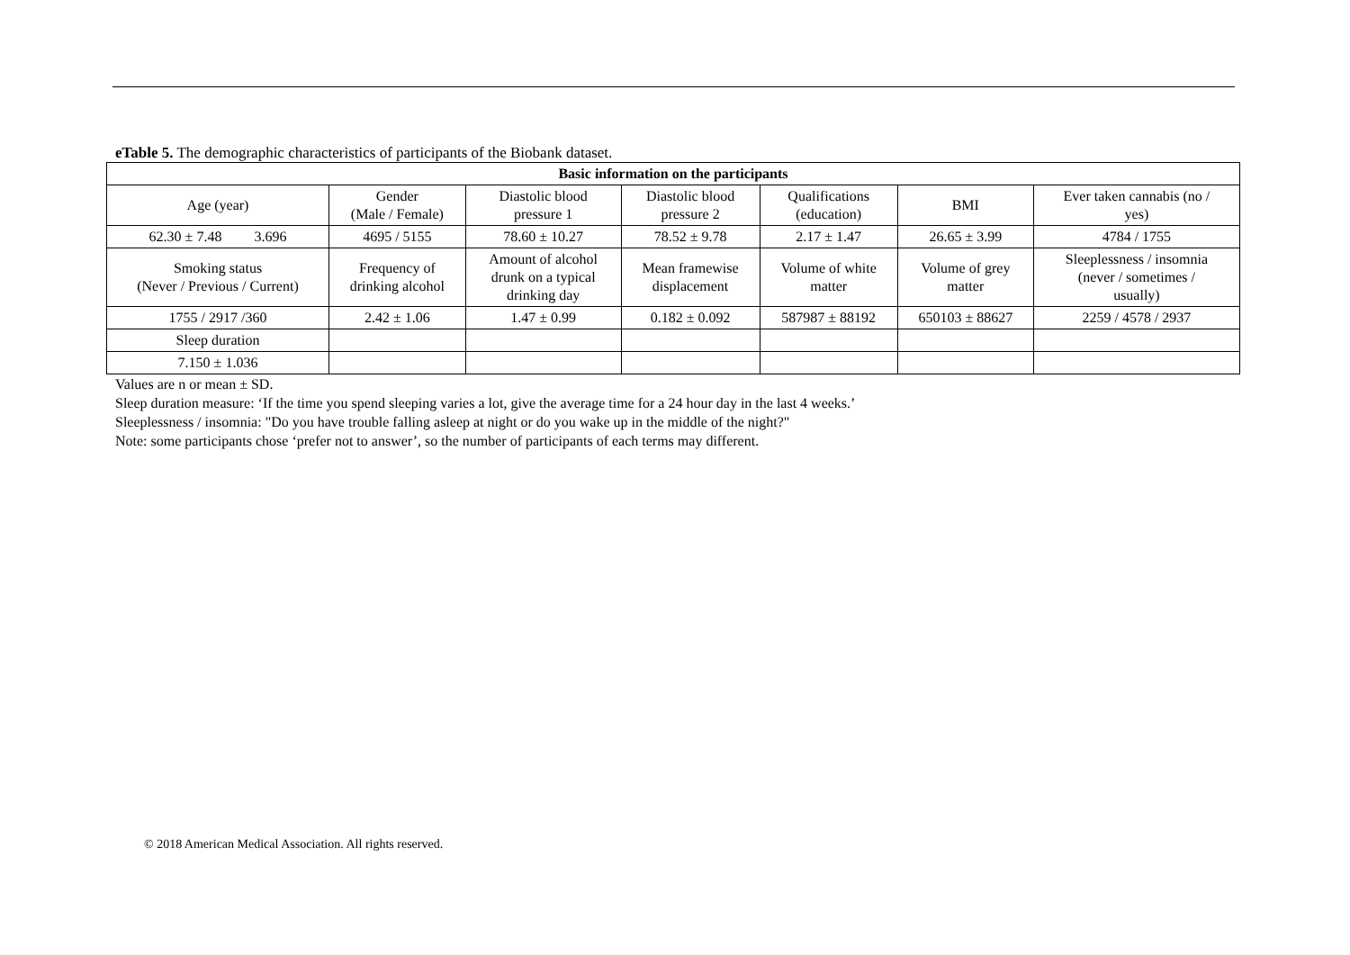eTable 5. The demographic characteristics of participants of the Biobank dataset.
| Basic information on the participants | | | | | | |
| --- | --- | --- | --- | --- | --- | --- |
| Age (year) | Gender (Male / Female) | Diastolic blood pressure 1 | Diastolic blood pressure 2 | Qualifications (education) | BMI | Ever taken cannabis (no / yes) |
| 62.30 ± 7.48 3.696 | 4695 / 5155 | 78.60 ± 10.27 | 78.52 ± 9.78 | 2.17 ± 1.47 | 26.65 ± 3.99 | 4784 / 1755 |
| Smoking status (Never / Previous / Current) | Frequency of drinking alcohol | Amount of alcohol drunk on a typical drinking day | Mean framewise displacement | Volume of white matter | Volume of grey matter | Sleeplessness / insomnia (never / sometimes / usually) |
| 1755 / 2917 /360 | 2.42 ± 1.06 | 1.47 ± 0.99 | 0.182 ± 0.092 | 587987 ± 88192 | 650103 ± 88627 | 2259 / 4578 / 2937 |
| Sleep duration | | | | | | |
| 7.150 ± 1.036 | | | | | | |
Values are n or mean ± SD.
Sleep duration measure: ‘If the time you spend sleeping varies a lot, give the average time for a 24 hour day in the last 4 weeks.’
Sleeplessness / insomnia: "Do you have trouble falling asleep at night or do you wake up in the middle of the night?"
Note: some participants chose ‘prefer not to answer’, so the number of participants of each terms may different.
© 2018 American Medical Association. All rights reserved.